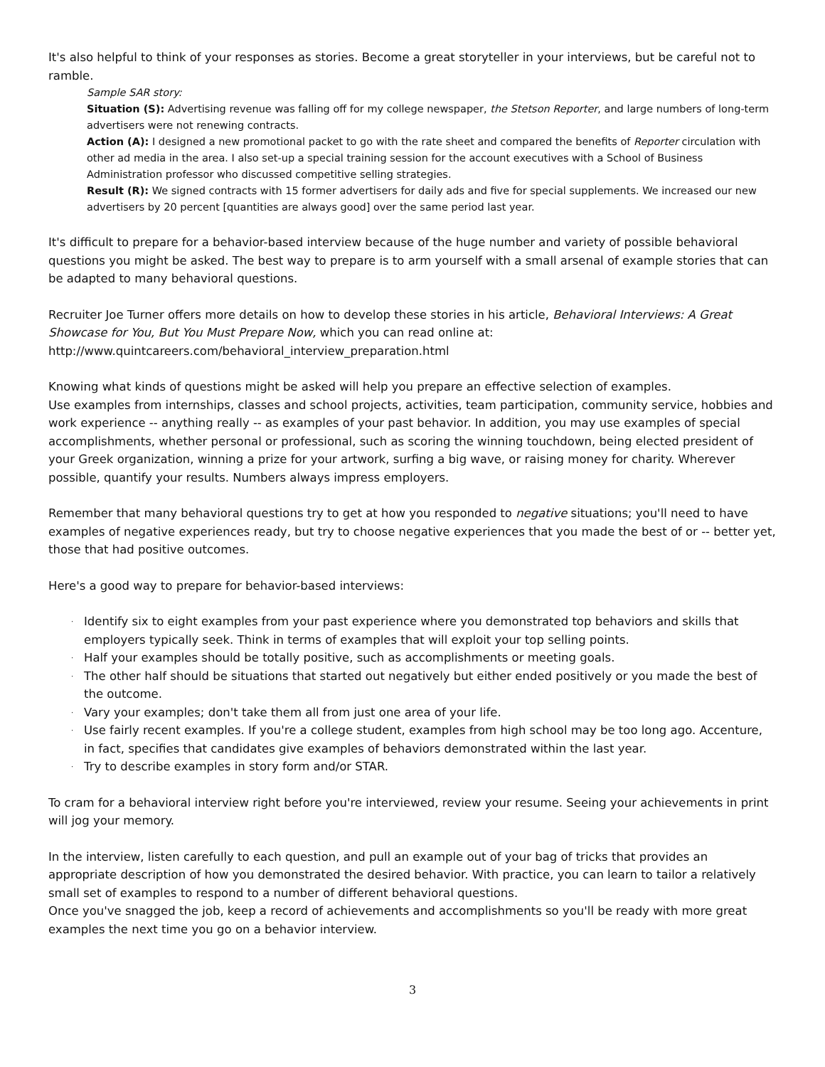It's also helpful to think of your responses as stories. Become a great storyteller in your interviews, but be careful not to ramble.
Sample SAR story:
Situation (S): Advertising revenue was falling off for my college newspaper, the Stetson Reporter, and large numbers of long-term advertisers were not renewing contracts.
Action (A): I designed a new promotional packet to go with the rate sheet and compared the benefits of Reporter circulation with other ad media in the area. I also set-up a special training session for the account executives with a School of Business Administration professor who discussed competitive selling strategies.
Result (R): We signed contracts with 15 former advertisers for daily ads and five for special supplements. We increased our new advertisers by 20 percent [quantities are always good] over the same period last year.
It's difficult to prepare for a behavior-based interview because of the huge number and variety of possible behavioral questions you might be asked. The best way to prepare is to arm yourself with a small arsenal of example stories that can be adapted to many behavioral questions.
Recruiter Joe Turner offers more details on how to develop these stories in his article, Behavioral Interviews: A Great Showcase for You, But You Must Prepare Now, which you can read online at:
http://www.quintcareers.com/behavioral_interview_preparation.html
Knowing what kinds of questions might be asked will help you prepare an effective selection of examples.
Use examples from internships, classes and school projects, activities, team participation, community service, hobbies and work experience -- anything really -- as examples of your past behavior. In addition, you may use examples of special accomplishments, whether personal or professional, such as scoring the winning touchdown, being elected president of your Greek organization, winning a prize for your artwork, surfing a big wave, or raising money for charity. Wherever possible, quantify your results. Numbers always impress employers.
Remember that many behavioral questions try to get at how you responded to negative situations; you'll need to have examples of negative experiences ready, but try to choose negative experiences that you made the best of or -- better yet, those that had positive outcomes.
Here's a good way to prepare for behavior-based interviews:
· Identify six to eight examples from your past experience where you demonstrated top behaviors and skills that employers typically seek. Think in terms of examples that will exploit your top selling points.
· Half your examples should be totally positive, such as accomplishments or meeting goals.
· The other half should be situations that started out negatively but either ended positively or you made the best of the outcome.
· Vary your examples; don't take them all from just one area of your life.
· Use fairly recent examples. If you're a college student, examples from high school may be too long ago. Accenture, in fact, specifies that candidates give examples of behaviors demonstrated within the last year.
· Try to describe examples in story form and/or STAR.
To cram for a behavioral interview right before you're interviewed, review your resume. Seeing your achievements in print will jog your memory.
In the interview, listen carefully to each question, and pull an example out of your bag of tricks that provides an appropriate description of how you demonstrated the desired behavior. With practice, you can learn to tailor a relatively small set of examples to respond to a number of different behavioral questions.
Once you've snagged the job, keep a record of achievements and accomplishments so you'll be ready with more great examples the next time you go on a behavior interview.
3